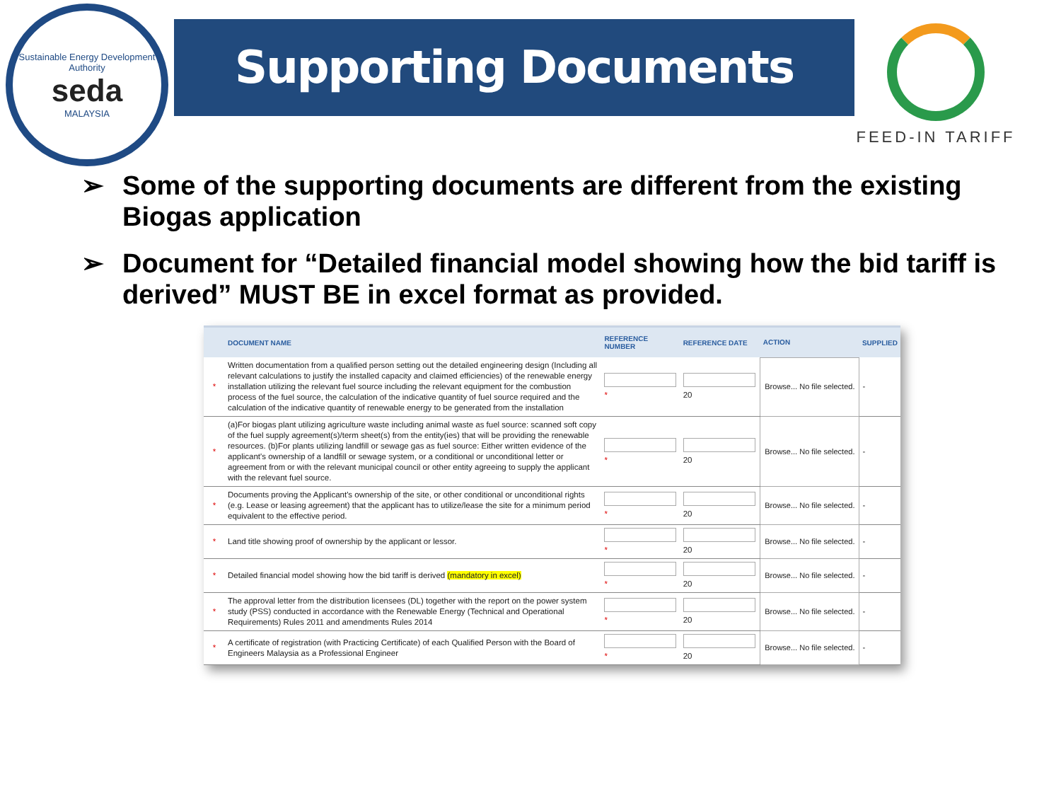Sustainable Energy Development Authority
seda
MALAYSIA
Supporting Documents
FEED-IN TARIFF
➢ Some of the supporting documents are different from the existing Biogas application
➢ Document for “Detailed financial model showing how the bid tariff is derived” MUST BE in excel format as provided.
| | DOCUMENT NAME | REFERENCE NUMBER | REFERENCE DATE | ACTION | SUPPLIED |
| --- | --- | --- | --- | --- | --- |
| * | Written documentation from a qualified person setting out the detailed engineering design (Including all relevant calculations to justify the installed capacity and claimed efficiencies) of the renewable energy installation utilizing the relevant fuel source including the relevant equipment for the combustion process of the fuel source, the calculation of the indicative quantity of fuel source required and the calculation of the indicative quantity of renewable energy to be generated from the installation | * | 20 | Browse... No file selected. | - |
| * | (a)For biogas plant utilizing agriculture waste including animal waste as fuel source: scanned soft copy of the fuel supply agreement(s)/term sheet(s) from the entity(ies) that will be providing the renewable resources. (b)For plants utilizing landfill or sewage gas as fuel source: Either written evidence of the applicant's ownership of a landfill or sewage system, or a conditional or unconditional letter or agreement from or with the relevant municipal council or other entity agreeing to supply the applicant with the relevant fuel source. | * | 20 | Browse... No file selected. | - |
| * | Documents proving the Applicant's ownership of the site, or other conditional or unconditional rights (e.g. Lease or leasing agreement) that the applicant has to utilize/lease the site for a minimum period equivalent to the effective period. | * | 20 | Browse... No file selected. | - |
| * | Land title showing proof of ownership by the applicant or lessor. | * | 20 | Browse... No file selected. | - |
| * | Detailed financial model showing how the bid tariff is derived (mandatory in excel) | * | 20 | Browse... No file selected. | - |
| * | The approval letter from the distribution licensees (DL) together with the report on the power system study (PSS) conducted in accordance with the Renewable Energy (Technical and Operational Requirements) Rules 2011 and amendments Rules 2014 | * | 20 | Browse... No file selected. | - |
| * | A certificate of registration (with Practicing Certificate) of each Qualified Person with the Board of Engineers Malaysia as a Professional Engineer | * | 20 | Browse... No file selected. | - |